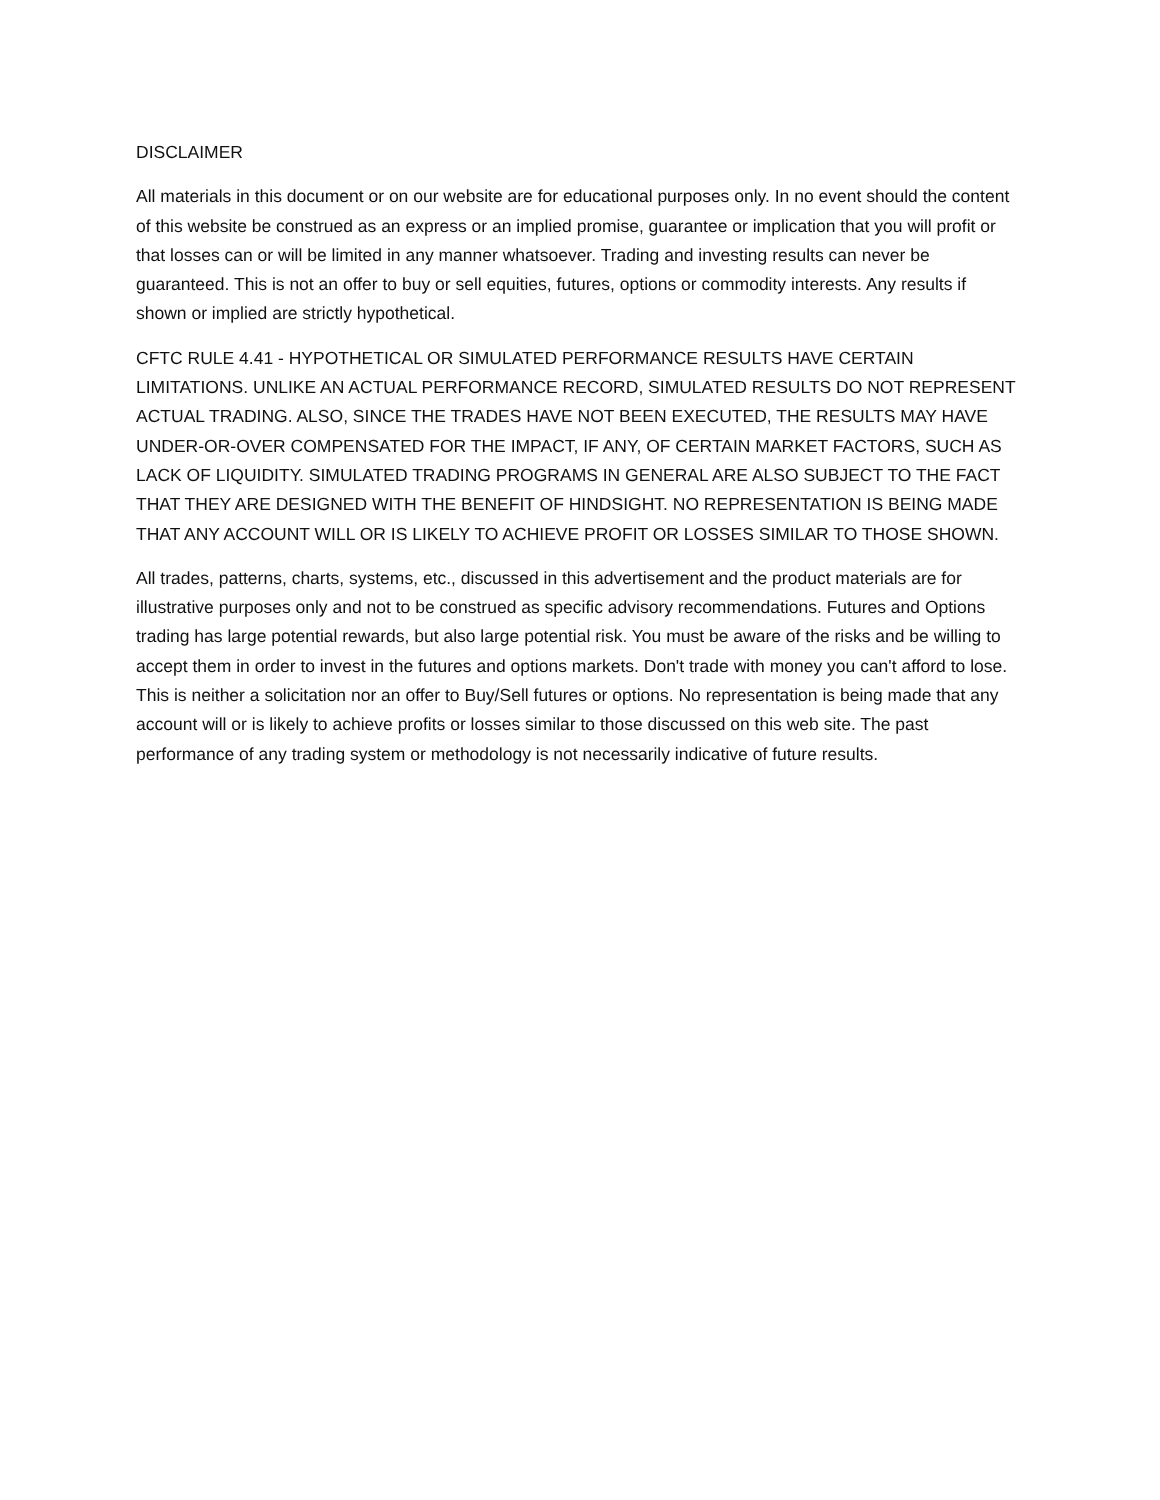DISCLAIMER
All materials in this document or on our website are for educational purposes only. In no event should the content of this website be construed as an express or an implied promise, guarantee or implication that you will profit or that losses can or will be limited in any manner whatsoever. Trading and investing results can never be guaranteed. This is not an offer to buy or sell equities, futures, options or commodity interests. Any results if shown or implied are strictly hypothetical.
CFTC RULE 4.41 - HYPOTHETICAL OR SIMULATED PERFORMANCE RESULTS HAVE CERTAIN LIMITATIONS. UNLIKE AN ACTUAL PERFORMANCE RECORD, SIMULATED RESULTS DO NOT REPRESENT ACTUAL TRADING. ALSO, SINCE THE TRADES HAVE NOT BEEN EXECUTED, THE RESULTS MAY HAVE UNDER-OR-OVER COMPENSATED FOR THE IMPACT, IF ANY, OF CERTAIN MARKET FACTORS, SUCH AS LACK OF LIQUIDITY. SIMULATED TRADING PROGRAMS IN GENERAL ARE ALSO SUBJECT TO THE FACT THAT THEY ARE DESIGNED WITH THE BENEFIT OF HINDSIGHT. NO REPRESENTATION IS BEING MADE THAT ANY ACCOUNT WILL OR IS LIKELY TO ACHIEVE PROFIT OR LOSSES SIMILAR TO THOSE SHOWN.
All trades, patterns, charts, systems, etc., discussed in this advertisement and the product materials are for illustrative purposes only and not to be construed as specific advisory recommendations. Futures and Options trading has large potential rewards, but also large potential risk. You must be aware of the risks and be willing to accept them in order to invest in the futures and options markets. Don't trade with money you can't afford to lose. This is neither a solicitation nor an offer to Buy/Sell futures or options. No representation is being made that any account will or is likely to achieve profits or losses similar to those discussed on this web site. The past performance of any trading system or methodology is not necessarily indicative of future results.